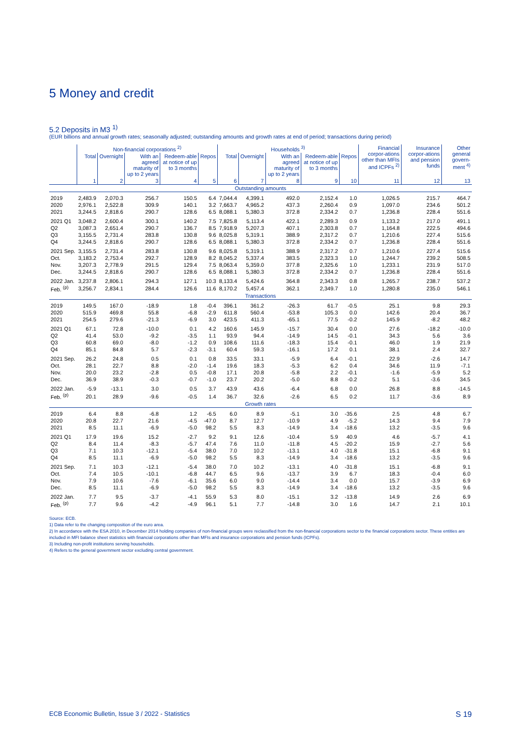5 Money and credit
5.2 Deposits in M3 <sup>1)</sup>
(EUR billions and annual growth rates; seasonally adjusted; outstanding amounts and growth rates at end of period; transactions during period)
| | Non-financial corporations <sup>2)</sup> | | | | | Households <sup>3)</sup> | | | | | Financial corpor-ations other than MFIs and ICPFs <sup>2)</sup> | Insurance corpor-ations and pension funds | Other general govern-ment <sup>4)</sup> |
| --- | --- | --- | --- | --- | --- | --- | --- | --- | --- | --- | --- | --- | --- |
| | Total | Overnight | With an agreed maturity of up to 2 years | Redeem-able at notice of up to 3 months | Repos | Total | Overnight | With an agreed maturity of up to 2 years | Redeem-able at notice of up to 3 months | Repos | | | |
| | 1 | 2 | 3 | 4 | 5 | 6 | 7 | 8 | 9 | 10 | 11 | 12 | 13 |
| Outstanding amounts | | | | | | | | | | | | | |
| 2019 | 2,483.9 | 2,070.3 | 256.7 | 150.5 | 6.4 | 7,044.4 | 4,399.1 | 492.0 | 2,152.4 | 1.0 | 1,026.5 | 215.7 | 464.7 |
| 2020 | 2,976.1 | 2,522.8 | 309.9 | 140.1 | 3.2 | 7,663.7 | 4,965.2 | 437.3 | 2,260.4 | 0.9 | 1,097.0 | 234.6 | 501.2 |
| 2021 | 3,244.5 | 2,818.6 | 290.7 | 128.6 | 6.5 | 8,088.1 | 5,380.3 | 372.8 | 2,334.2 | 0.7 | 1,236.8 | 228.4 | 551.6 |
| 2021 Q1 | 3,048.2 | 2,600.4 | 300.1 | 140.2 | 7.5 | 7,825.8 | 5,113.4 | 422.1 | 2,289.3 | 0.9 | 1,133.2 | 217.0 | 491.1 |
| Q2 | 3,087.3 | 2,651.4 | 290.7 | 136.7 | 8.5 | 7,918.9 | 5,207.3 | 407.1 | 2,303.8 | 0.7 | 1,164.8 | 222.5 | 494.6 |
| Q3 | 3,155.5 | 2,731.4 | 283.8 | 130.8 | 9.6 | 8,025.8 | 5,319.1 | 388.9 | 2,317.2 | 0.7 | 1,210.6 | 227.4 | 515.6 |
| Q4 | 3,244.5 | 2,818.6 | 290.7 | 128.6 | 6.5 | 8,088.1 | 5,380.3 | 372.8 | 2,334.2 | 0.7 | 1,236.8 | 228.4 | 551.6 |
| 2021 Sep. | 3,155.5 | 2,731.4 | 283.8 | 130.8 | 9.6 | 8,025.8 | 5,319.1 | 388.9 | 2,317.2 | 0.7 | 1,210.6 | 227.4 | 515.6 |
| Oct. | 3,183.2 | 2,753.4 | 292.7 | 128.9 | 8.2 | 8,045.2 | 5,337.4 | 383.5 | 2,323.3 | 1.0 | 1,244.7 | 239.2 | 508.5 |
| Nov. | 3,207.3 | 2,778.9 | 291.5 | 129.4 | 7.5 | 8,063.4 | 5,359.0 | 377.8 | 2,325.6 | 1.0 | 1,233.1 | 231.9 | 517.0 |
| Dec. | 3,244.5 | 2,818.6 | 290.7 | 128.6 | 6.5 | 8,088.1 | 5,380.3 | 372.8 | 2,334.2 | 0.7 | 1,236.8 | 228.4 | 551.6 |
| 2022 Jan. | 3,237.8 | 2,806.1 | 294.3 | 127.1 | 10.3 | 8,133.4 | 5,424.6 | 364.8 | 2,343.3 | 0.8 | 1,265.7 | 238.7 | 537.2 |
| Feb. <sup>(p)</sup> | 3,256.7 | 2,834.1 | 284.4 | 126.6 | 11.6 | 8,170.2 | 5,457.4 | 362.1 | 2,349.7 | 1.0 | 1,280.8 | 235.0 | 546.1 |
| Transactions | | | | | | | | | | | | | |
| 2019 | 149.5 | 167.0 | -18.9 | 1.8 | -0.4 | 396.1 | 361.2 | -26.3 | 61.7 | -0.5 | 25.1 | 9.8 | 29.3 |
| 2020 | 515.9 | 469.8 | 55.8 | -6.8 | -2.9 | 611.8 | 560.4 | -53.8 | 105.3 | 0.0 | 142.6 | 20.4 | 36.7 |
| 2021 | 254.5 | 279.6 | -21.3 | -6.9 | 3.0 | 423.5 | 411.3 | -65.1 | 77.5 | -0.2 | 145.9 | -8.2 | 48.2 |
| 2021 Q1 | 67.1 | 72.8 | -10.0 | 0.1 | 4.2 | 160.6 | 145.9 | -15.7 | 30.4 | 0.0 | 27.6 | -18.2 | -10.0 |
| Q2 | 41.4 | 53.0 | -9.2 | -3.5 | 1.1 | 93.9 | 94.4 | -14.9 | 14.5 | -0.1 | 34.3 | 5.6 | 3.6 |
| Q3 | 60.8 | 69.0 | -8.0 | -1.2 | 0.9 | 108.6 | 111.6 | -18.3 | 15.4 | -0.1 | 46.0 | 1.9 | 21.9 |
| Q4 | 85.1 | 84.8 | 5.7 | -2.3 | -3.1 | 60.4 | 59.3 | -16.1 | 17.2 | 0.1 | 38.1 | 2.4 | 32.7 |
| 2021 Sep. | 26.2 | 24.8 | 0.5 | 0.1 | 0.8 | 33.5 | 33.1 | -5.9 | 6.4 | -0.1 | 22.9 | -2.6 | 14.7 |
| Oct. | 28.1 | 22.7 | 8.8 | -2.0 | -1.4 | 19.6 | 18.3 | -5.3 | 6.2 | 0.4 | 34.6 | 11.9 | -7.1 |
| Nov. | 20.0 | 23.2 | -2.8 | 0.5 | -0.8 | 17.1 | 20.8 | -5.8 | 2.2 | -0.1 | -1.6 | -5.9 | 5.2 |
| Dec. | 36.9 | 38.9 | -0.3 | -0.7 | -1.0 | 23.7 | 20.2 | -5.0 | 8.8 | -0.2 | 5.1 | -3.6 | 34.5 |
| 2022 Jan. | -5.9 | -13.1 | 3.0 | 0.5 | 3.7 | 43.9 | 43.6 | -6.4 | 6.8 | 0.0 | 26.8 | 8.8 | -14.5 |
| Feb. <sup>(p)</sup> | 20.1 | 28.9 | -9.6 | -0.5 | 1.4 | 36.7 | 32.6 | -2.6 | 6.5 | 0.2 | 11.7 | -3.6 | 8.9 |
| Growth rates | | | | | | | | | | | | | |
| 2019 | 6.4 | 8.8 | -6.8 | 1.2 | -6.5 | 6.0 | 8.9 | -5.1 | 3.0 | -35.6 | 2.5 | 4.8 | 6.7 |
| 2020 | 20.8 | 22.7 | 21.6 | -4.5 | -47.0 | 8.7 | 12.7 | -10.9 | 4.9 | -5.2 | 14.3 | 9.4 | 7.9 |
| 2021 | 8.5 | 11.1 | -6.9 | -5.0 | 98.2 | 5.5 | 8.3 | -14.9 | 3.4 | -18.6 | 13.2 | -3.5 | 9.6 |
| 2021 Q1 | 17.9 | 19.6 | 15.2 | -2.7 | 9.2 | 9.1 | 12.6 | -10.4 | 5.9 | 40.9 | 4.6 | -5.7 | 4.1 |
| Q2 | 8.4 | 11.4 | -8.3 | -5.7 | 47.4 | 7.6 | 11.0 | -11.8 | 4.5 | -20.2 | 15.9 | -2.7 | 5.6 |
| Q3 | 7.1 | 10.3 | -12.1 | -5.4 | 38.0 | 7.0 | 10.2 | -13.1 | 4.0 | -31.8 | 15.1 | -6.8 | 9.1 |
| Q4 | 8.5 | 11.1 | -6.9 | -5.0 | 98.2 | 5.5 | 8.3 | -14.9 | 3.4 | -18.6 | 13.2 | -3.5 | 9.6 |
| 2021 Sep. | 7.1 | 10.3 | -12.1 | -5.4 | 38.0 | 7.0 | 10.2 | -13.1 | 4.0 | -31.8 | 15.1 | -6.8 | 9.1 |
| Oct. | 7.4 | 10.5 | -10.1 | -6.8 | 44.7 | 6.5 | 9.6 | -13.7 | 3.9 | 6.7 | 18.3 | -0.4 | 6.0 |
| Nov. | 7.9 | 10.6 | -7.6 | -6.1 | 35.6 | 6.0 | 9.0 | -14.4 | 3.4 | 0.0 | 15.7 | -3.9 | 6.9 |
| Dec. | 8.5 | 11.1 | -6.9 | -5.0 | 98.2 | 5.5 | 8.3 | -14.9 | 3.4 | -18.6 | 13.2 | -3.5 | 9.6 |
| 2022 Jan. | 7.7 | 9.5 | -3.7 | -4.1 | 55.9 | 5.3 | 8.0 | -15.1 | 3.2 | -13.8 | 14.9 | 2.6 | 6.9 |
| Feb. <sup>(p)</sup> | 7.7 | 9.6 | -4.2 | -4.9 | 96.1 | 5.1 | 7.7 | -14.8 | 3.0 | 1.6 | 14.7 | 2.1 | 10.1 |
Source: ECB.
1) Data refer to the changing composition of the euro area.
2) In accordance with the ESA 2010, in December 2014 holding companies of non-financial groups were reclassified from the non-financial corporations sector to the financial corporations sector. These entities are included in MFI balance sheet statistics with financial corporations other than MFIs and insurance corporations and pension funds (ICPFs).
3) Including non-profit institutions serving households.
4) Refers to the general government sector excluding central government.
ECB Economic Bulletin, Issue 3 / 2022 - Statistics S 19